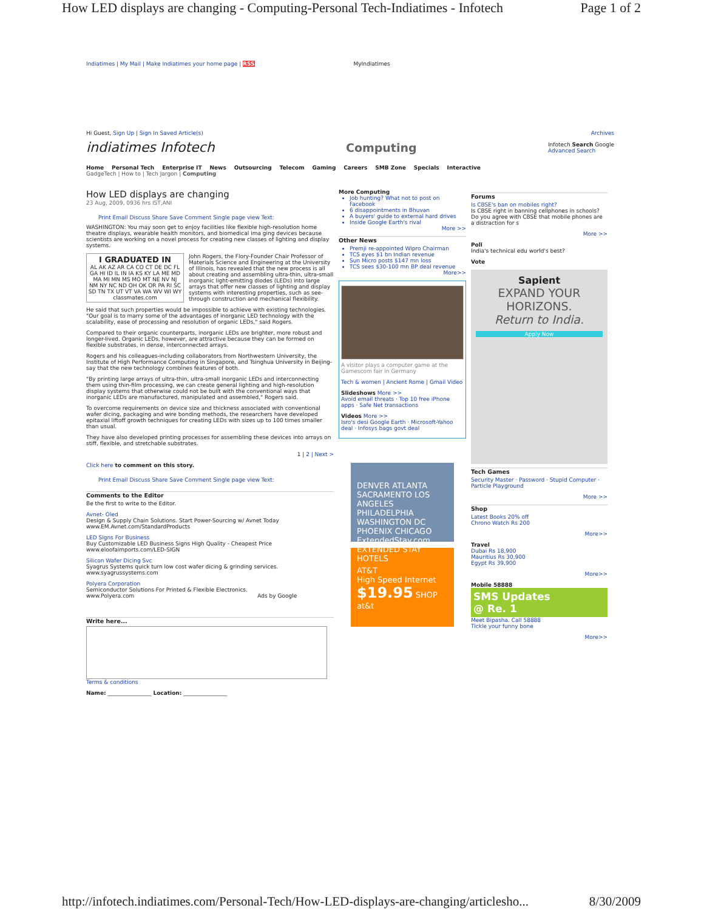How LED displays are changing - Computing-Personal Tech-Indiatimes - Infotech Page 1 of 2
Indiatimes | My Mail | Make Indiatimes your home page | RSS MyIndiatimes
Hi Guest, Sign Up | Sign In Saved Article(s) Archives
indiatimes Infotech Computing Infotech Search Google
Advanced Search
Home Personal Tech Enterprise IT News Outsourcing Telecom Gaming Careers SMB Zone Specials Interactive
GadgeTech | How to | Tech Jargon | Computing
How LED displays are changing
23 Aug, 2009, 0936 hrs IST,ANI
Print Email Discuss Share Save Comment Single page view Text:
WASHINGTON: You may soon get to enjoy facilities like flexible high-resolution home theatre displays, wearable health monitors, and biomedical ima ging devices because scientists are working on a novel process for creating new classes of lighting and display systems.
I GRADUATED IN
AL AK AZ AR CA CO CT DE DC FL GA HI ID IL IN IA KS KY LA ME MD MA MI MN MS MO MT NE NV NJ NM NY NC ND OH OK OR PA RI SC SD TN TX UT VT VA WA WV WI WY
classmates.com
John Rogers, the Flory-Founder Chair Professor of Materials Science and Engineering at the University of Illinois, has revealed that the new process is all about creating and assembling ultra-thin, ultra-small inorganic light-emitting diodes (LEDs) into large arrays that offer new classes of lighting and display systems with interesting properties, such as see-through construction and mechanical flexibility.
He said that such properties would be impossible to achieve with existing technologies. "Our goal is to marry some of the advantages of inorganic LED technology with the scalability, ease of processing and resolution of organic LEDs," said Rogers.
Compared to their organic counterparts, inorganic LEDs are brighter, more robust and longer-lived. Organic LEDs, however, are attractive because they can be formed on flexible substrates, in dense, interconnected arrays.
Rogers and his colleagues-including collaborators from Northwestern University, the Institute of High Performance Computing in Singapore, and Tsinghua University in Beijing-say that the new technology combines features of both.
"By printing large arrays of ultra-thin, ultra-small inorganic LEDs and interconnecting them using thin-film processing, we can create general lighting and high-resolution display systems that otherwise could not be built with the conventional ways that inorganic LEDs are manufactured, manipulated and assembled," Rogers said.
To overcome requirements on device size and thickness associated with conventional wafer dicing, packaging and wire bonding methods, the researchers have developed epitaxial liftoff growth techniques for creating LEDs with sizes up to 100 times smaller than usual.
They have also developed printing processes for assembling these devices into arrays on stiff, flexible, and stretchable substrates.
1 | 2 | Next >
Click here to comment on this story.
Print Email Discuss Share Save Comment Single page view Text:
Comments to the Editor
Be the first to write to the Editor.
Avnet- Oled
Design & Supply Chain Solutions. Start Power-Sourcing w/ Avnet Today
www.EM.Avnet.com/StandardProducts
LED Signs For Business
Buy Customizable LED Business Signs High Quality - Cheapest Price
www.eloofaimports.com/LED-SIGN
Silicon Wafer Dicing Svc
Syagrus Systems quick turn low cost wafer dicing & grinding services.
www.syagrussystems.com
Polyera Corporation
Semiconductor Solutions For Printed & Flexible Electronics.
www.Polyera.com Ads by Google
Write here...
Terms & conditions
Name: ________________ Location: ________________
More Computing
Job hunting? What not to post on Facebook
6 disappointments in Bhuvan
A buyers' guide to external hard drives
Inside Google Earth's rival
More >>
Other News
Premji re-appointed Wipro Chairman
TCS eyes $1 bn Indian revenue
Sun Micro posts $147 mn loss
TCS sees $30-100 mn BP deal revenue
More>>
A visitor plays a computer game at the Gamescom fair in Germany
Tech & women | Ancient Rome | Gmail Video
Slideshows More >>
Avoid email threats · Top 10 free iPhone apps · Safe Net transactions
Videos More >>
Isro's desi Google Earth · Microsoft-Yahoo deal · Infosys bags govt deal
DENVER ATLANTA SACRAMENTO LOS ANGELES PHILADELPHIA WASHINGTON DC PHOENIX CHICAGO
ExtendedStay.com EXTENDED STAY HOTELS
AT&T
High Speed Internet
$19.95 SHOP
at&t
Forums
Is CBSE's ban on mobiles right?
Is CBSE right in banning cellphones in schools? Do you agree with CBSE that mobile phones are a distraction for s
More >>
Poll
India's technical edu world's best?
Vote
Sapient
EXPAND YOUR HORIZONS.
Return to India.
Apply Now
Tech Games
Security Master · Password · Stupid Computer · Particle Playground
More >>
Shop
Latest Books 20% off
Chrono Watch Rs 200
More>>
Travel
Dubai Rs 18,900
Mauritius Rs 30,900
Egypt Rs 39,900
More>>
Mobile 58888
SMS Updates
@ Re. 1
Meet Bipasha. Call 58888
Tickle your funny bone
More>>
http://infotech.indiatimes.com/Personal-Tech/How-LED-displays-are-changing/articlesho... 8/30/2009